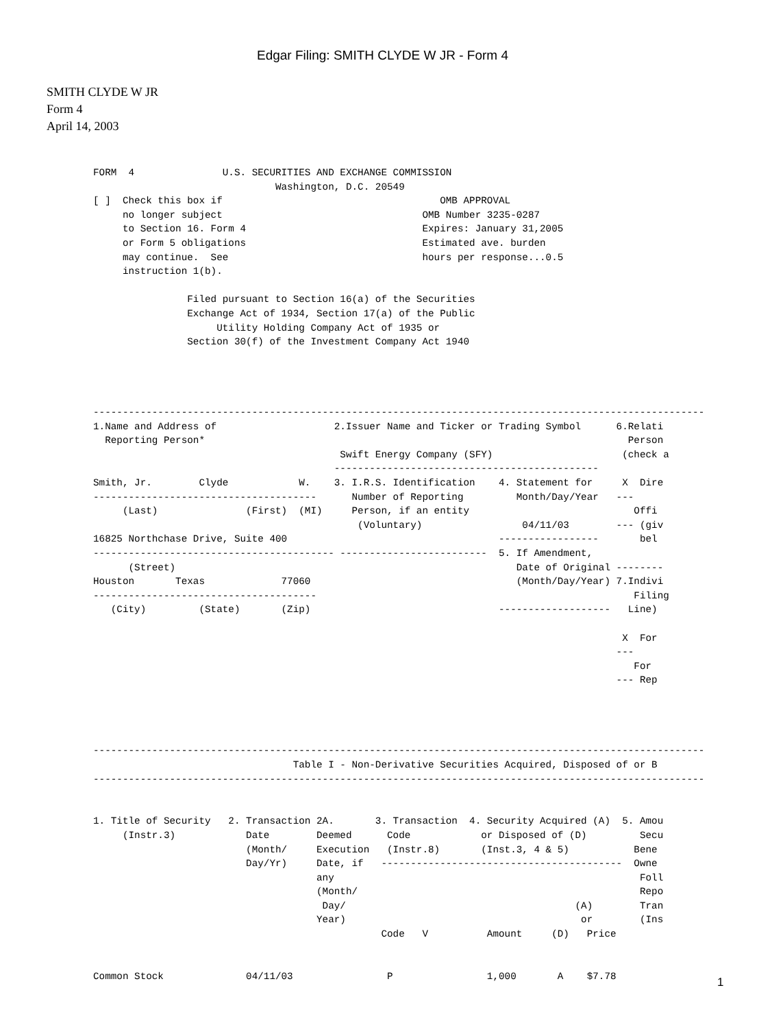Edgar Filing: SMITH CLYDE W JR - Form 4
SMITH CLYDE W JR
Form 4
April 14, 2003
FORM  4               U.S. SECURITIES AND EXCHANGE COMMISSION
                               Washington, D.C. 20549
[ ]  Check this box if                                     OMB APPROVAL
     no longer subject                                  OMB Number 3235-0287
     to Section 16. Form 4                              Expires: January 31,2005
     or Form 5 obligations                              Estimated ave. burden
     may continue.  See                                 hours per response...0.5
     instruction 1(b).

                Filed pursuant to Section 16(a) of the Securities
                Exchange Act of 1934, Section 17(a) of the Public
                     Utility Holding Company Act of 1935 or
                Section 30(f) of the Investment Company Act 1940




--------------------------------------------------------------------------------------------------------
1.Name and Address of                    2.Issuer Name and Ticker or Trading Symbol      6.Relati
  Reporting Person*                                                                        Person
                                          Swift Energy Company (SFY)                      (check a
                                         ---------------------------------------------
Smith, Jr.        Clyde            W.    3. I.R.S. Identification    4. Statement for     X  Dire
--------------------------------------      Number of Reporting         Month/Day/Year   ---
     (Last)               (First)  (MI)     Person, if an entity                            Offi
                                             (Voluntary)                 04/11/03        --- (giv
16825 Northchase Drive, Suite 400                                    -----------------       bel
----------------------------------------- -------------------------  5. If Amendment,
      (Street)                                                          Date of Original --------
Houston       Texas             77060                                   (Month/Day/Year) 7.Indivi
--------------------------------------                                                      Filing
   (City)         (State)       (Zip)                                -------------------   Line)

                                                                                          X  For
                                                                                         ---
                                                                                            For
                                                                                         --- Rep




--------------------------------------------------------------------------------------------------------
                                  Table I - Non-Derivative Securities Acquired, Disposed of or B
--------------------------------------------------------------------------------------------------------


1. Title of Security   2. Transaction 2A.       3. Transaction  4. Security Acquired (A)  5. Amou
     (Instr.3)            Date        Deemed      Code            or Disposed of (D)         Secu
                          (Month/     Execution   (Instr.8)       (Inst.3, 4 & 5)           Bene
                          Day/Yr)     Date, if   -----------------------------------------  Owne
                                      any                                                    Foll
                                      (Month/                                                Repo
                                       Day/                                       (A)        Tran
                                      Year)                                        or        (Ins
                                                 Code   V          Amount     (D)   Price


Common Stock              04/11/03                P                1,000       A    $7.78
1